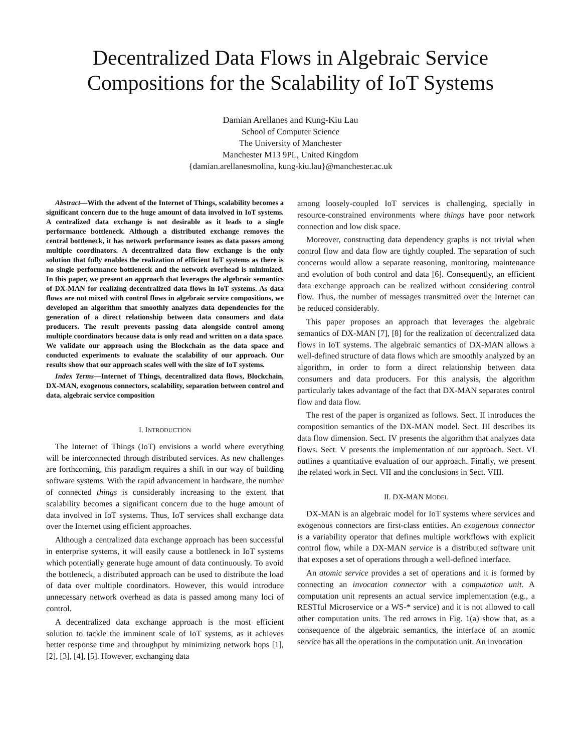Decentralized Data Flows in Algebraic Service Compositions for the Scalability of IoT Systems
Damian Arellanes and Kung-Kiu Lau
School of Computer Science
The University of Manchester
Manchester M13 9PL, United Kingdom
{damian.arellanesmolina, kung-kiu.lau}@manchester.ac.uk
Abstract—With the advent of the Internet of Things, scalability becomes a significant concern due to the huge amount of data involved in IoT systems. A centralized data exchange is not desirable as it leads to a single performance bottleneck. Although a distributed exchange removes the central bottleneck, it has network performance issues as data passes among multiple coordinators. A decentralized data flow exchange is the only solution that fully enables the realization of efficient IoT systems as there is no single performance bottleneck and the network overhead is minimized. In this paper, we present an approach that leverages the algebraic semantics of DX-MAN for realizing decentralized data flows in IoT systems. As data flows are not mixed with control flows in algebraic service compositions, we developed an algorithm that smoothly analyzes data dependencies for the generation of a direct relationship between data consumers and data producers. The result prevents passing data alongside control among multiple coordinators because data is only read and written on a data space. We validate our approach using the Blockchain as the data space and conducted experiments to evaluate the scalability of our approach. Our results show that our approach scales well with the size of IoT systems.
Index Terms—Internet of Things, decentralized data flows, Blockchain, DX-MAN, exogenous connectors, scalability, separation between control and data, algebraic service composition
I. INTRODUCTION
The Internet of Things (IoT) envisions a world where everything will be interconnected through distributed services. As new challenges are forthcoming, this paradigm requires a shift in our way of building software systems. With the rapid advancement in hardware, the number of connected things is considerably increasing to the extent that scalability becomes a significant concern due to the huge amount of data involved in IoT systems. Thus, IoT services shall exchange data over the Internet using efficient approaches.
Although a centralized data exchange approach has been successful in enterprise systems, it will easily cause a bottleneck in IoT systems which potentially generate huge amount of data continuously. To avoid the bottleneck, a distributed approach can be used to distribute the load of data over multiple coordinators. However, this would introduce unnecessary network overhead as data is passed among many loci of control.
A decentralized data exchange approach is the most efficient solution to tackle the imminent scale of IoT systems, as it achieves better response time and throughput by minimizing network hops [1], [2], [3], [4], [5]. However, exchanging data
among loosely-coupled IoT services is challenging, specially in resource-constrained environments where things have poor network connection and low disk space.
Moreover, constructing data dependency graphs is not trivial when control flow and data flow are tightly coupled. The separation of such concerns would allow a separate reasoning, monitoring, maintenance and evolution of both control and data [6]. Consequently, an efficient data exchange approach can be realized without considering control flow. Thus, the number of messages transmitted over the Internet can be reduced considerably.
This paper proposes an approach that leverages the algebraic semantics of DX-MAN [7], [8] for the realization of decentralized data flows in IoT systems. The algebraic semantics of DX-MAN allows a well-defined structure of data flows which are smoothly analyzed by an algorithm, in order to form a direct relationship between data consumers and data producers. For this analysis, the algorithm particularly takes advantage of the fact that DX-MAN separates control flow and data flow.
The rest of the paper is organized as follows. Sect. II introduces the composition semantics of the DX-MAN model. Sect. III describes its data flow dimension. Sect. IV presents the algorithm that analyzes data flows. Sect. V presents the implementation of our approach. Sect. VI outlines a quantitative evaluation of our approach. Finally, we present the related work in Sect. VII and the conclusions in Sect. VIII.
II. DX-MAN MODEL
DX-MAN is an algebraic model for IoT systems where services and exogenous connectors are first-class entities. An exogenous connector is a variability operator that defines multiple workflows with explicit control flow, while a DX-MAN service is a distributed software unit that exposes a set of operations through a well-defined interface.
An atomic service provides a set of operations and it is formed by connecting an invocation connector with a computation unit. A computation unit represents an actual service implementation (e.g., a RESTful Microservice or a WS-* service) and it is not allowed to call other computation units. The red arrows in Fig. 1(a) show that, as a consequence of the algebraic semantics, the interface of an atomic service has all the operations in the computation unit. An invocation